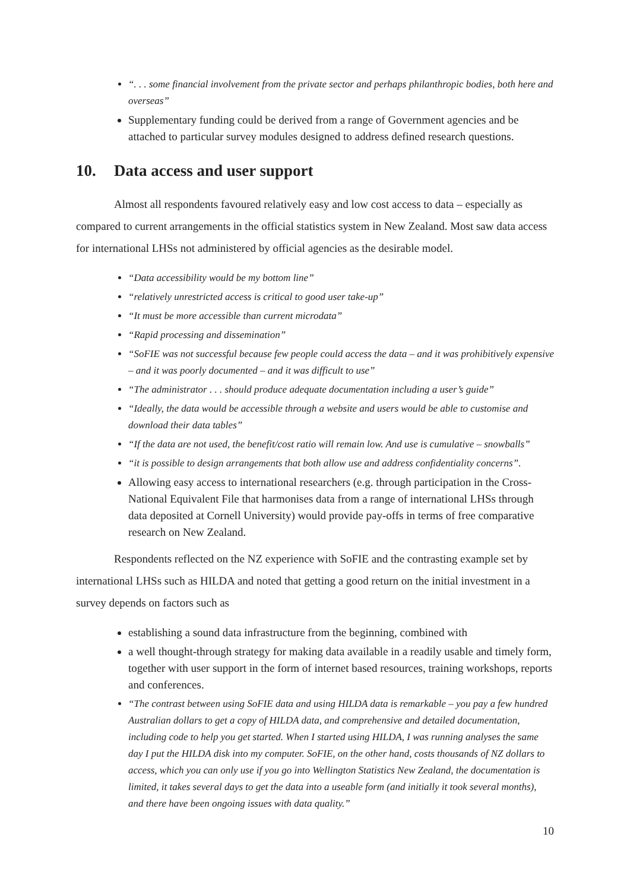“. . . some financial involvement from the private sector and perhaps philanthropic bodies, both here and overseas”
Supplementary funding could be derived from a range of Government agencies and be attached to particular survey modules designed to address defined research questions.
10. Data access and user support
Almost all respondents favoured relatively easy and low cost access to data – especially as compared to current arrangements in the official statistics system in New Zealand. Most saw data access for international LHSs not administered by official agencies as the desirable model.
“Data accessibility would be my bottom line”
“relatively unrestricted access is critical to good user take-up”
“It must be more accessible than current microdata”
“Rapid processing and dissemination”
“SoFIE was not successful because few people could access the data – and it was prohibitively expensive – and it was poorly documented – and it was difficult to use”
“The administrator . . . should produce adequate documentation including a user’s guide”
“Ideally, the data would be accessible through a website and users would be able to customise and download their data tables”
“If the data are not used, the benefit/cost ratio will remain low. And use is cumulative – snowballs”
“it is possible to design arrangements that both allow use and address confidentiality concerns”.
Allowing easy access to international researchers (e.g. through participation in the Cross-National Equivalent File that harmonises data from a range of international LHSs through data deposited at Cornell University) would provide pay-offs in terms of free comparative research on New Zealand.
Respondents reflected on the NZ experience with SoFIE and the contrasting example set by international LHSs such as HILDA and noted that getting a good return on the initial investment in a survey depends on factors such as
establishing a sound data infrastructure from the beginning, combined with
a well thought-through strategy for making data available in a readily usable and timely form, together with user support in the form of internet based resources, training workshops, reports and conferences.
“The contrast between using SoFIE data and using HILDA data is remarkable – you pay a few hundred Australian dollars to get a copy of HILDA data, and comprehensive and detailed documentation, including code to help you get started. When I started using HILDA, I was running analyses the same day I put the HILDA disk into my computer. SoFIE, on the other hand, costs thousands of NZ dollars to access, which you can only use if you go into Wellington Statistics New Zealand, the documentation is limited, it takes several days to get the data into a useable form (and initially it took several months), and there have been ongoing issues with data quality.”
10